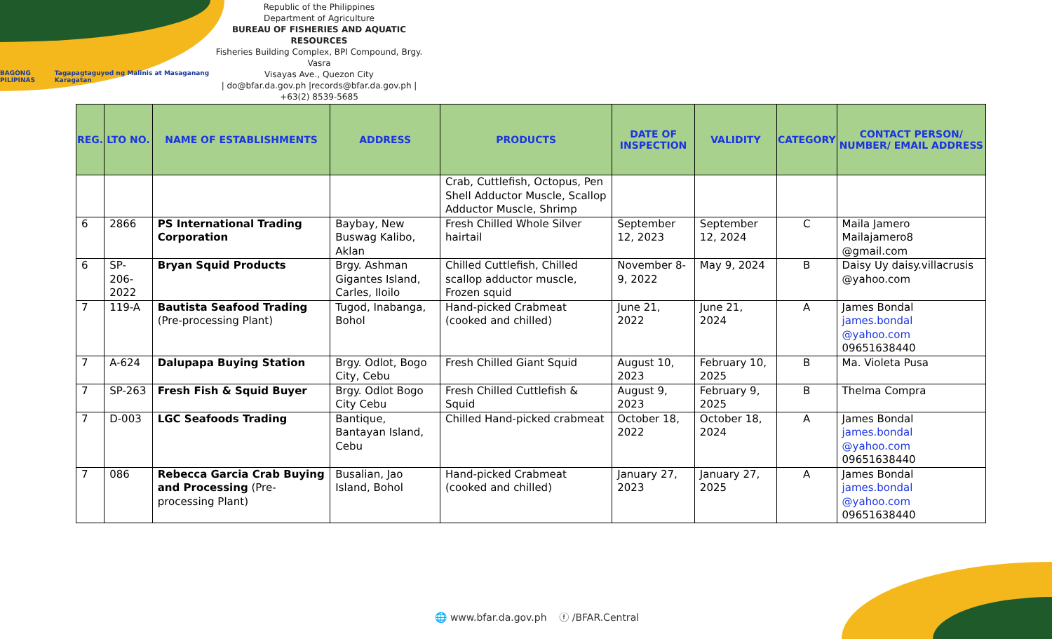BAGONG PILIPINAS Tagapagtaguyod ng Malinis at Masaganang Karagatan
Republic of the Philippines
Department of Agriculture
BUREAU OF FISHERIES AND AQUATIC RESOURCES
Fisheries Building Complex, BPI Compound, Brgy. Vasra
Visayas Ave., Quezon City
| do@bfar.da.gov.ph |records@bfar.da.gov.ph |
+63(2) 8539-5685
| REG. | LTO NO. | NAME OF ESTABLISHMENTS | ADDRESS | PRODUCTS | DATE OF INSPECTION | VALIDITY | CATEGORY | CONTACT PERSON/ NUMBER/ EMAIL ADDRESS |
| --- | --- | --- | --- | --- | --- | --- | --- | --- |
| | | | | Crab, Cuttlefish, Octopus, Pen Shell Adductor Muscle, Scallop Adductor Muscle, Shrimp | | | | |
| 6 | 2866 | PS International Trading Corporation | Baybay, New Buswag Kalibo, Aklan | Fresh Chilled Whole Silver hairtail | September 12, 2023 | September 12, 2024 | C | Maila Jamero Mailajamero8 @gmail.com |
| 6 | SP-206-2022 | Bryan Squid Products | Brgy. Ashman Gigantes Island, Carles, Iloilo | Chilled Cuttlefish, Chilled scallop adductor muscle, Frozen squid | November 8-9, 2022 | May 9, 2024 | B | Daisy Uy daisy.villacrusis @yahoo.com |
| 7 | 119-A | Bautista Seafood Trading (Pre-processing Plant) | Tugod, Inabanga, Bohol | Hand-picked Crabmeat (cooked and chilled) | June 21, 2022 | June 21, 2024 | A | James Bondal james.bondal @yahoo.com 09651638440 |
| 7 | A-624 | Dalupapa Buying Station | Brgy. Odlot, Bogo City, Cebu | Fresh Chilled Giant Squid | August 10, 2023 | February 10, 2025 | B | Ma. Violeta Pusa |
| 7 | SP-263 | Fresh Fish & Squid Buyer | Brgy. Odlot Bogo City Cebu | Fresh Chilled Cuttlefish & Squid | August 9, 2023 | February 9, 2025 | B | Thelma Compra |
| 7 | D-003 | LGC Seafoods Trading | Bantique, Bantayan Island, Cebu | Chilled Hand-picked crabmeat | October 18, 2022 | October 18, 2024 | A | James Bondal james.bondal @yahoo.com 09651638440 |
| 7 | 086 | Rebecca Garcia Crab Buying and Processing (Pre-processing Plant) | Busalian, Jao Island, Bohol | Hand-picked Crabmeat (cooked and chilled) | January 27, 2023 | January 27, 2025 | A | James Bondal james.bondal @yahoo.com 09651638440 |
🌐 www.bfar.da.gov.ph ⓕ /BFAR.Central